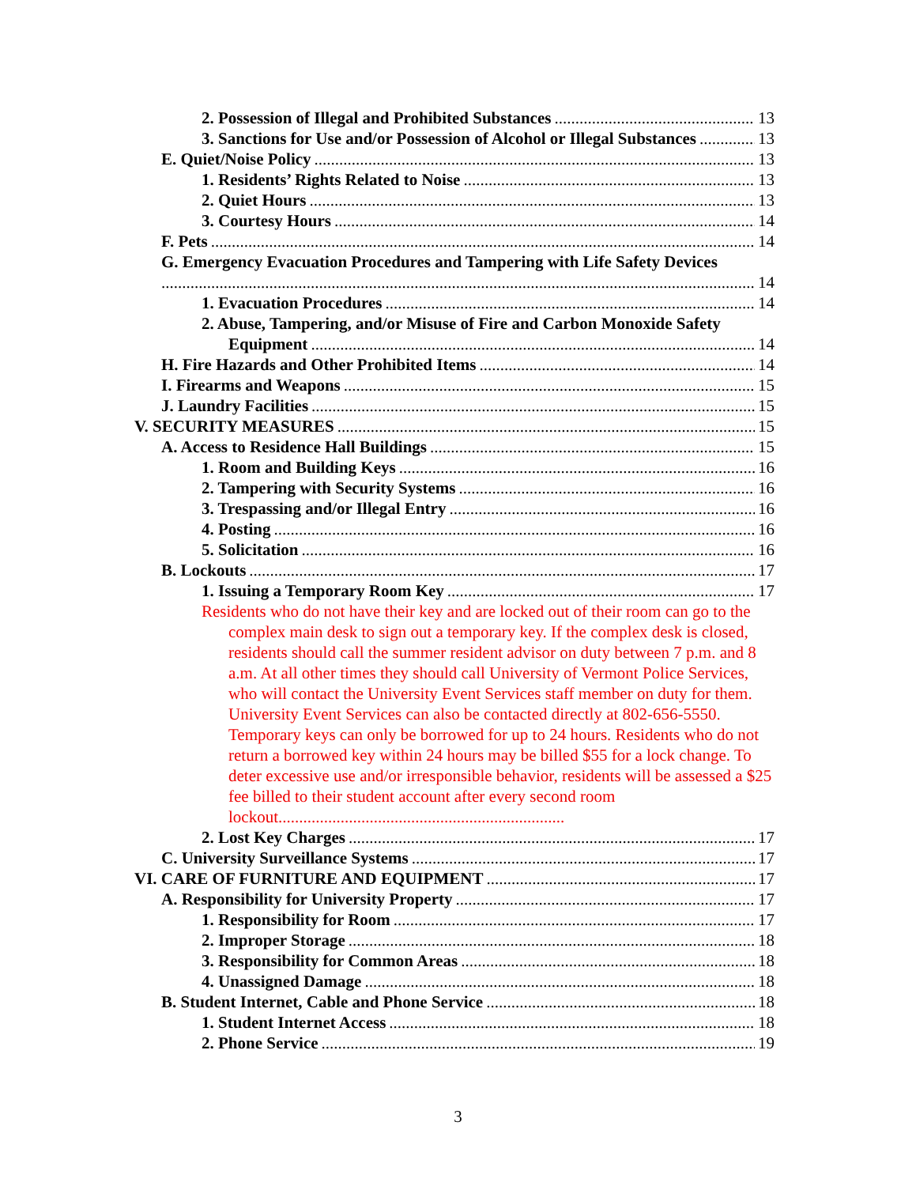2. Possession of Illegal and Prohibited Substances 13
3. Sanctions for Use and/or Possession of Alcohol or Illegal Substances 13
E. Quiet/Noise Policy 13
1. Residents’ Rights Related to Noise 13
2. Quiet Hours 13
3. Courtesy Hours 14
F. Pets 14
G. Emergency Evacuation Procedures and Tampering with Life Safety Devices
14
1. Evacuation Procedures 14
2. Abuse, Tampering, and/or Misuse of Fire and Carbon Monoxide Safety
Equipment 14
H. Fire Hazards and Other Prohibited Items 14
I. Firearms and Weapons 15
J. Laundry Facilities 15
V. SECURITY MEASURES 15
A. Access to Residence Hall Buildings 15
1. Room and Building Keys 16
2. Tampering with Security Systems 16
3. Trespassing and/or Illegal Entry 16
4. Posting 16
5. Solicitation 16
B. Lockouts 17
1. Issuing a Temporary Room Key 17
Residents who do not have their key and are locked out of their room can go to the complex main desk to sign out a temporary key. If the complex desk is closed, residents should call the summer resident advisor on duty between 7 p.m. and 8 a.m. At all other times they should call University of Vermont Police Services, who will contact the University Event Services staff member on duty for them. University Event Services can also be contacted directly at 802-656-5550. Temporary keys can only be borrowed for up to 24 hours. Residents who do not return a borrowed key within 24 hours may be billed $55 for a lock change. To deter excessive use and/or irresponsible behavior, residents will be assessed a $25 fee billed to their student account after every second room lockout.....................................................................
2. Lost Key Charges 17
C. University Surveillance Systems 17
VI. CARE OF FURNITURE AND EQUIPMENT 17
A. Responsibility for University Property 17
1. Responsibility for Room 17
2. Improper Storage 18
3. Responsibility for Common Areas 18
4. Unassigned Damage 18
B. Student Internet, Cable and Phone Service 18
1. Student Internet Access 18
2. Phone Service 19
3